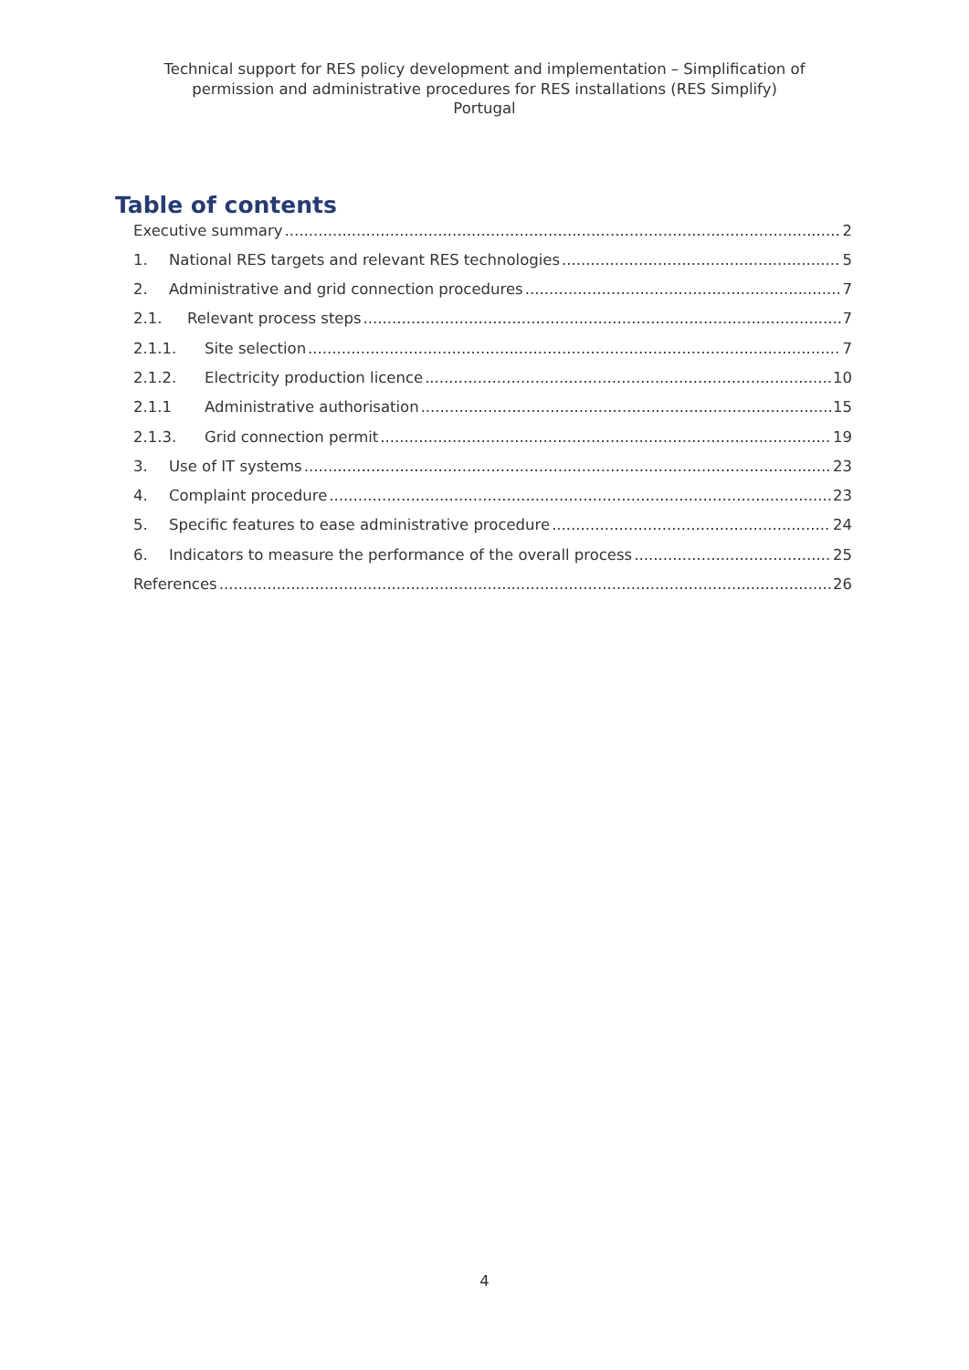Technical support for RES policy development and implementation – Simplification of
permission and administrative procedures for RES installations (RES Simplify)
Portugal
Table of contents
Executive summary 2
1. National RES targets and relevant RES technologies 5
2. Administrative and grid connection procedures 7
2.1. Relevant process steps 7
2.1.1. Site selection 7
2.1.2. Electricity production licence 10
2.1.1 Administrative authorisation 15
2.1.3. Grid connection permit 19
3. Use of IT systems 23
4. Complaint procedure 23
5. Specific features to ease administrative procedure 24
6. Indicators to measure the performance of the overall process 25
References 26
4